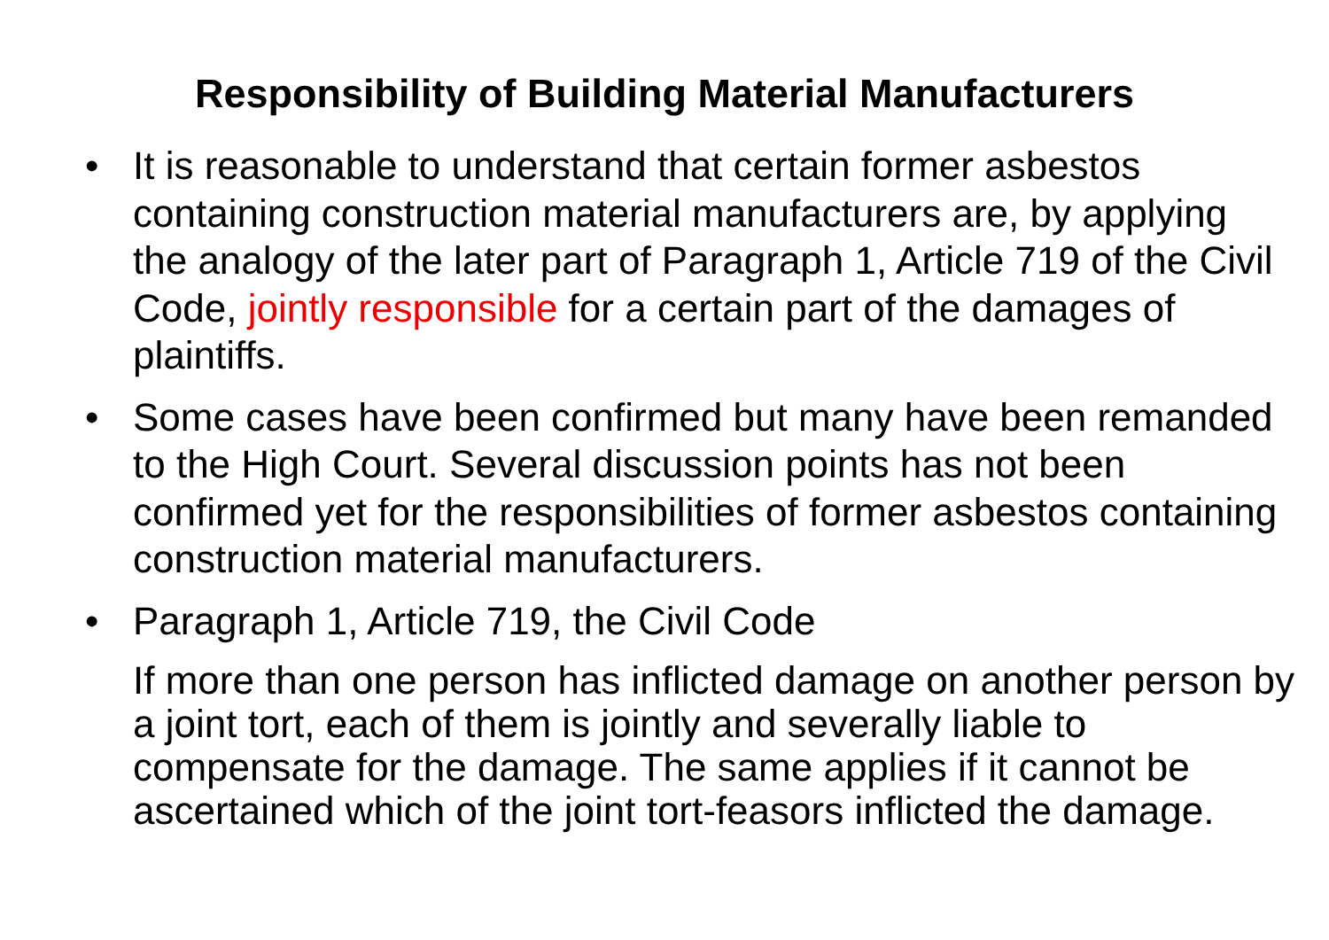Responsibility of Building Material Manufacturers
• It is reasonable to understand that certain former asbestos containing construction material manufacturers are, by applying the analogy of the later part of Paragraph 1, Article 719 of the Civil Code, jointly responsible for a certain part of the damages of plaintiffs.
• Some cases have been confirmed but many have been remanded to the High Court. Several discussion points has not been confirmed yet for the responsibilities of former asbestos containing construction material manufacturers.
• Paragraph 1, Article 719, the Civil Code
If more than one person has inflicted damage on another person by a joint tort, each of them is jointly and severally liable to compensate for the damage. The same applies if it cannot be ascertained which of the joint tort-feasors inflicted the damage.